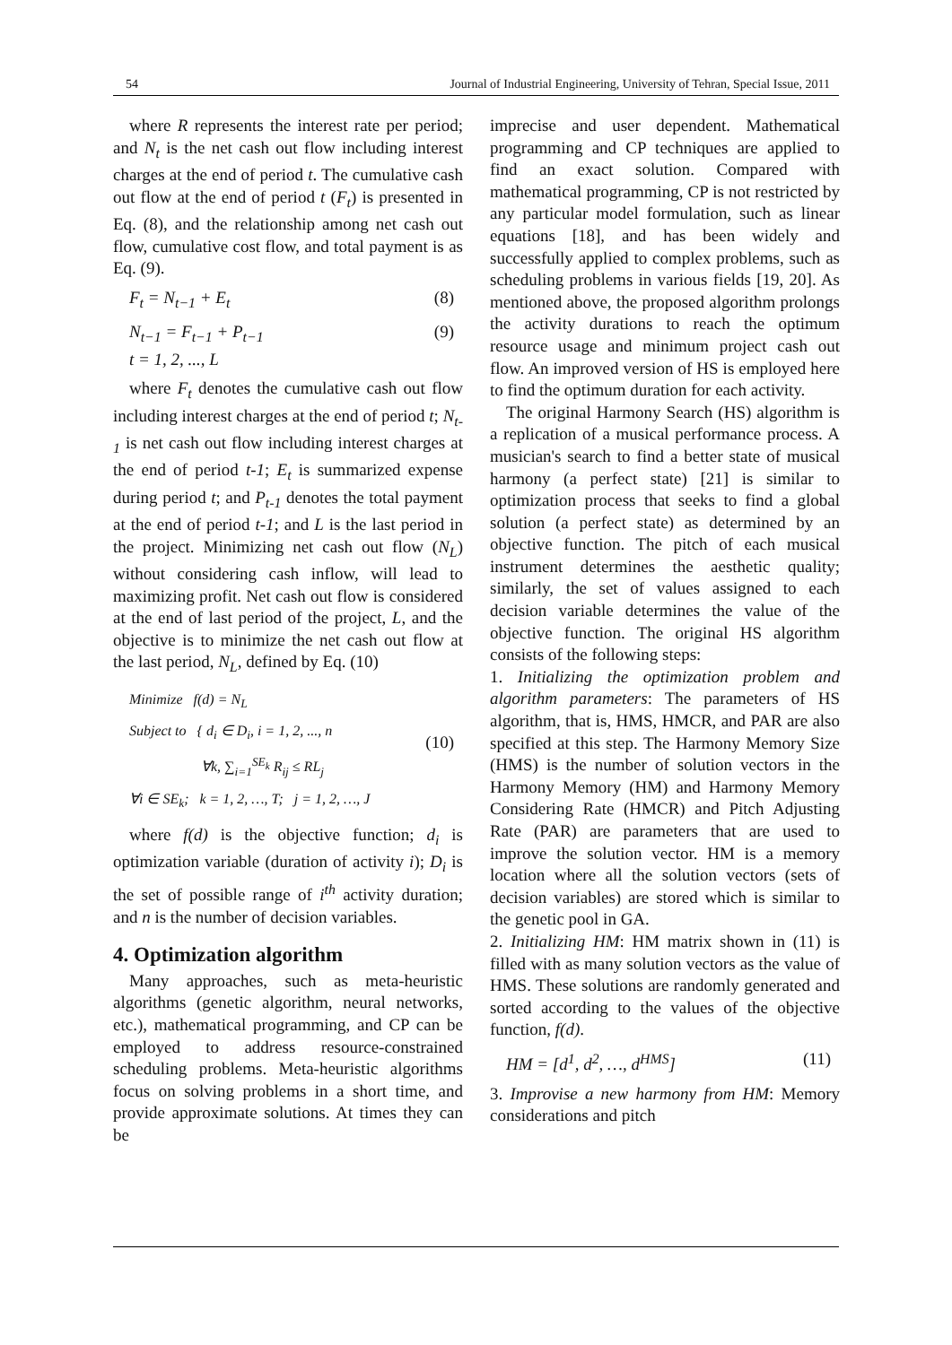54 Journal of Industrial Engineering, University of Tehran, Special Issue, 2011
where R represents the interest rate per period; and N<sub>t</sub> is the net cash out flow including interest charges at the end of period t. The cumulative cash out flow at the end of period t (F<sub>t</sub>) is presented in Eq. (8), and the relationship among net cash out flow, cumulative cost flow, and total payment is as Eq. (9).
F<sub>t</sub> = N<sub>t−1</sub> + E<sub>t</sub> (8)
N<sub>t−1</sub> = F<sub>t−1</sub> + P<sub>t−1</sub>
t = 1, 2, ..., L (9)
where F<sub>t</sub> denotes the cumulative cash out flow including interest charges at the end of period t; N<sub>t-1</sub> is net cash out flow including interest charges at the end of period t-1; E<sub>t</sub> is summarized expense during period t; and P<sub>t-1</sub> denotes the total payment at the end of period t-1; and L is the last period in the project. Minimizing net cash out flow (N<sub>L</sub>) without considering cash inflow, will lead to maximizing profit. Net cash out flow is considered at the end of last period of the project, L, and the objective is to minimize the net cash out flow at the last period, N<sub>L</sub>, defined by Eq. (10)
Minimize f(d) = N<sub>L</sub>
Subject to { d<sub>i</sub> ∈ D<sub>i</sub>, i = 1, 2, ..., n
∀k, ∑<sub>i=1</sub><sup>SE<sub>k</sub></sup> R<sub>ij</sub> ≤ RL<sub>j</sub>
∀i ∈ SE<sub>k</sub>; k = 1, 2, …, T; j = 1, 2, …, J (10)
where f(d) is the objective function; d<sub>i</sub> is optimization variable (duration of activity i); D<sub>i</sub> is the set of possible range of i<sup>th</sup> activity duration; and n is the number of decision variables.
4. Optimization algorithm
Many approaches, such as meta-heuristic algorithms (genetic algorithm, neural networks, etc.), mathematical programming, and CP can be employed to address resource-constrained scheduling problems. Meta-heuristic algorithms focus on solving problems in a short time, and provide approximate solutions. At times they can be
imprecise and user dependent. Mathematical programming and CP techniques are applied to find an exact solution. Compared with mathematical programming, CP is not restricted by any particular model formulation, such as linear equations [18], and has been widely and successfully applied to complex problems, such as scheduling problems in various fields [19, 20]. As mentioned above, the proposed algorithm prolongs the activity durations to reach the optimum resource usage and minimum project cash out flow. An improved version of HS is employed here to find the optimum duration for each activity.
The original Harmony Search (HS) algorithm is a replication of a musical performance process. A musician's search to find a better state of musical harmony (a perfect state) [21] is similar to optimization process that seeks to find a global solution (a perfect state) as determined by an objective function. The pitch of each musical instrument determines the aesthetic quality; similarly, the set of values assigned to each decision variable determines the value of the objective function. The original HS algorithm consists of the following steps:
1. Initializing the optimization problem and algorithm parameters: The parameters of HS algorithm, that is, HMS, HMCR, and PAR are also specified at this step. The Harmony Memory Size (HMS) is the number of solution vectors in the Harmony Memory (HM) and Harmony Memory Considering Rate (HMCR) and Pitch Adjusting Rate (PAR) are parameters that are used to improve the solution vector. HM is a memory location where all the solution vectors (sets of decision variables) are stored which is similar to the genetic pool in GA.
2. Initializing HM: HM matrix shown in (11) is filled with as many solution vectors as the value of HMS. These solutions are randomly generated and sorted according to the values of the objective function, f(d).
HM = [d<sup>1</sup>, d<sup>2</sup>, …, d<sup>HMS</sup>] (11)
3. Improvise a new harmony from HM: Memory considerations and pitch